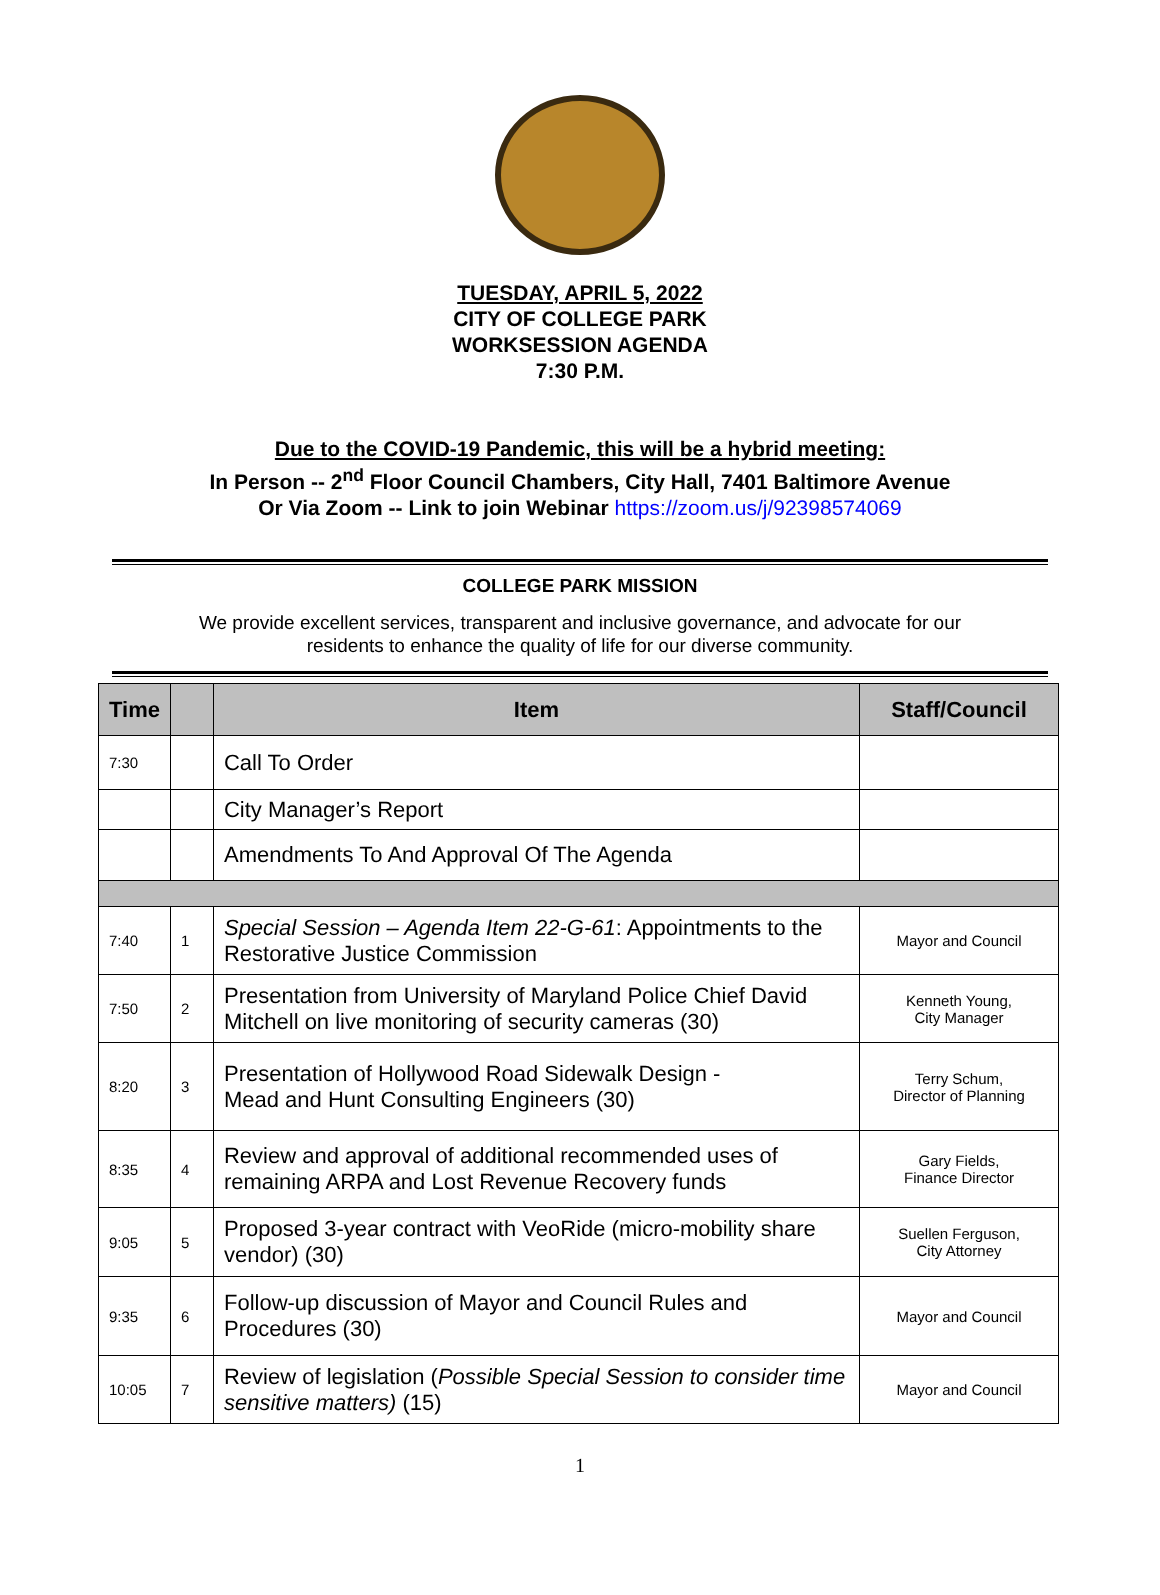TUESDAY, APRIL 5, 2022
CITY OF COLLEGE PARK
WORKSESSION AGENDA
7:30 P.M.
Due to the COVID-19 Pandemic, this will be a hybrid meeting:
In Person -- 2<sup>nd</sup> Floor Council Chambers, City Hall, 7401 Baltimore Avenue
Or Via Zoom -- Link to join Webinar https://zoom.us/j/92398574069
COLLEGE PARK MISSION
We provide excellent services, transparent and inclusive governance, and advocate for our
residents to enhance the quality of life for our diverse community.
| Time | | Item | Staff/Council |
| --- | --- | --- | --- |
| 7:30 | | Call To Order | |
| | | City Manager’s Report | |
| | | Amendments To And Approval Of The Agenda | |
| 7:40 | 1 | Special Session – Agenda Item 22-G-61 : Appointments to the Restorative Justice Commission | Mayor and Council |
| 7:50 | 2 | Presentation from University of Maryland Police Chief David Mitchell on live monitoring of security cameras (30) | Kenneth Young, City Manager |
| 8:20 | 3 | Presentation of Hollywood Road Sidewalk Design - Mead and Hunt Consulting Engineers (30) | Terry Schum, Director of Planning |
| 8:35 | 4 | Review and approval of additional recommended uses of remaining ARPA and Lost Revenue Recovery funds | Gary Fields, Finance Director |
| 9:05 | 5 | Proposed 3-year contract with VeoRide (micro-mobility share vendor) (30) | Suellen Ferguson, City Attorney |
| 9:35 | 6 | Follow-up discussion of Mayor and Council Rules and Procedures (30) | Mayor and Council |
| 10:05 | 7 | Review of legislation ( Possible Special Session to consider time sensitive matters) (15) | Mayor and Council |
1